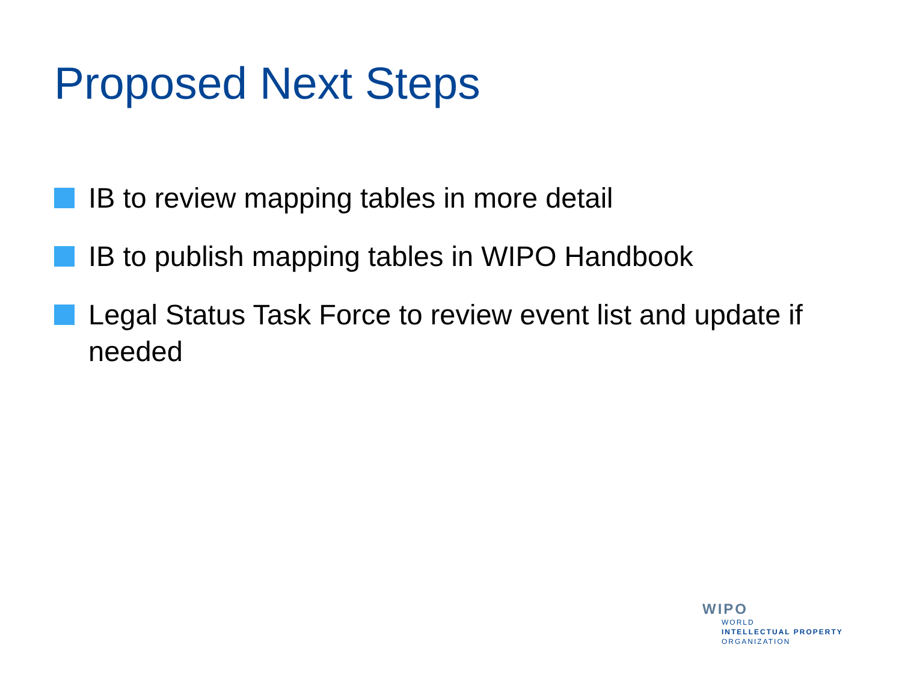Proposed Next Steps
IB to review mapping tables in more detail
IB to publish mapping tables in WIPO Handbook
Legal Status Task Force to review event list and update if needed
WIPO
WORLD
INTELLECTUAL PROPERTY
ORGANIZATION